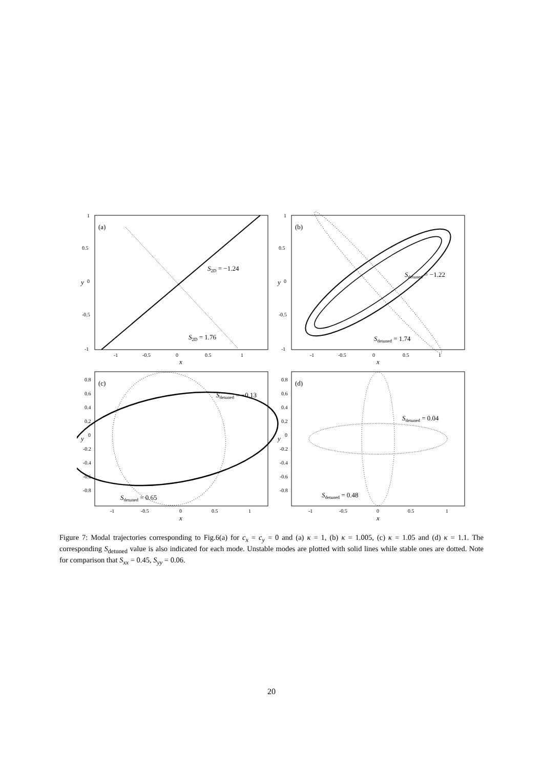1
0.5
0
-0.5
-1
-1
-0.5
0
0.5
1
1
0.5
0
-0.5
-1
-1
-0.5
0
0.5
1
0.8
0.6
0.4
0.2
0
-0.2
-0.4
-0.6
-0.8
-1
-0.5
0
0.5
1
0.8
0.6
0.4
0.2
0
-0.2
-0.4
-0.6
-0.8
-1
-0.5
0
0.5
1
(a)
(b)
(c)
(d)
S2D = −1.24
S2D = 1.76
Sdetuned = −1.22
Sdetuned = 1.74
Sdetuned = −0.13
Sdetuned = 0.65
Sdetuned = 0.04
Sdetuned = 0.48
x
x
x
x
y
y
y
y
Figure 7: Modal trajectories corresponding to Fig.6(a) for c<sub>x</sub> = c<sub>y</sub> = 0 and (a) κ = 1, (b) κ = 1.005, (c) κ = 1.05 and (d) κ = 1.1. The corresponding S<sub>detuned</sub> value is also indicated for each mode. Unstable modes are plotted with solid lines while stable ones are dotted. Note for comparison that S<sub>xx</sub> = 0.45, S<sub>yy</sub> = 0.06.
20